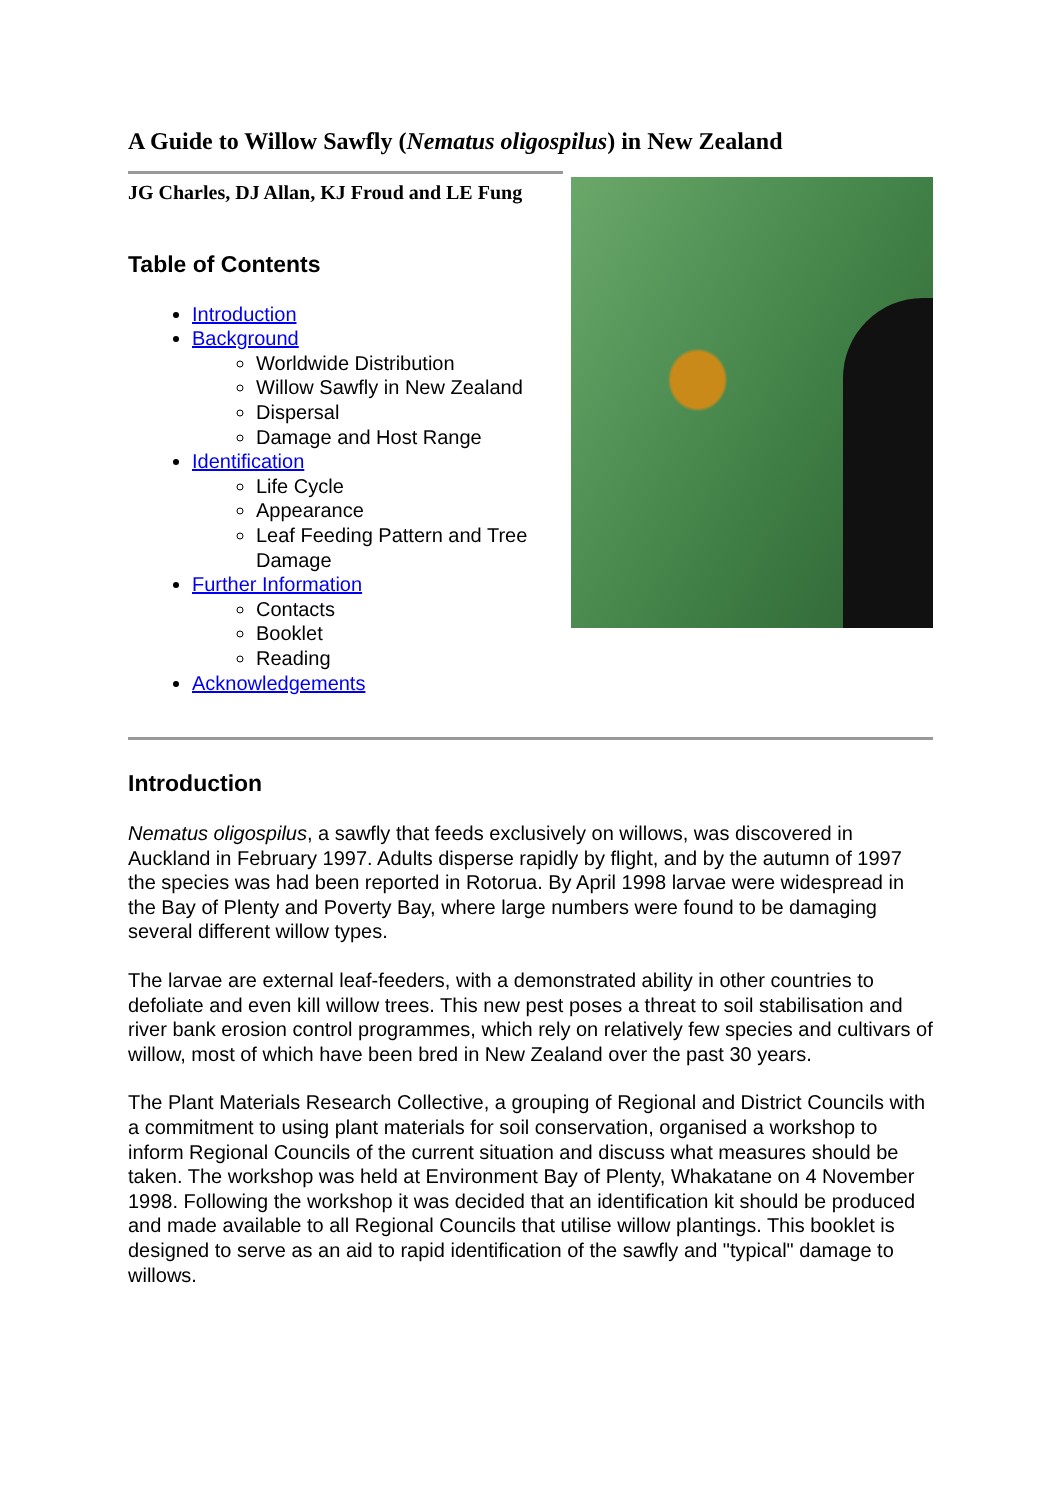A Guide to Willow Sawfly (Nematus oligospilus) in New Zealand
JG Charles, DJ Allan, KJ Froud and LE Fung
Table of Contents
Introduction
Background
Worldwide Distribution
Willow Sawfly in New Zealand
Dispersal
Damage and Host Range
Identification
Life Cycle
Appearance
Leaf Feeding Pattern and Tree Damage
Further Information
Contacts
Booklet
Reading
Acknowledgements
Introduction
Nematus oligospilus, a sawfly that feeds exclusively on willows, was discovered in Auckland in February 1997. Adults disperse rapidly by flight, and by the autumn of 1997 the species was had been reported in Rotorua. By April 1998 larvae were widespread in the Bay of Plenty and Poverty Bay, where large numbers were found to be damaging several different willow types.
The larvae are external leaf-feeders, with a demonstrated ability in other countries to defoliate and even kill willow trees. This new pest poses a threat to soil stabilisation and river bank erosion control programmes, which rely on relatively few species and cultivars of willow, most of which have been bred in New Zealand over the past 30 years.
The Plant Materials Research Collective, a grouping of Regional and District Councils with a commitment to using plant materials for soil conservation, organised a workshop to inform Regional Councils of the current situation and discuss what measures should be taken. The workshop was held at Environment Bay of Plenty, Whakatane on 4 November 1998. Following the workshop it was decided that an identification kit should be produced and made available to all Regional Councils that utilise willow plantings. This booklet is designed to serve as an aid to rapid identification of the sawfly and "typical" damage to willows.